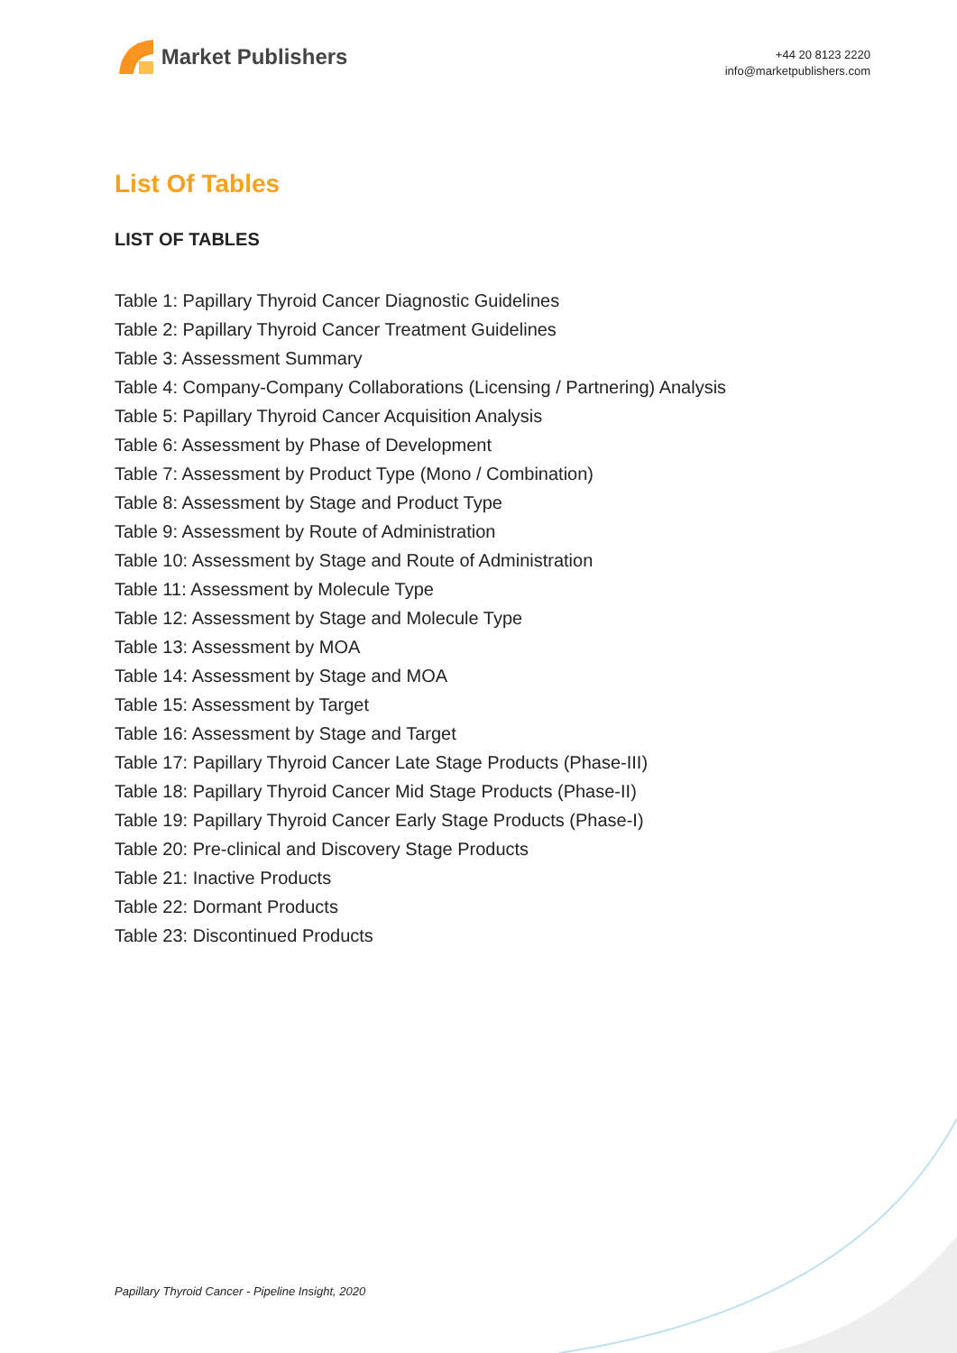Market Publishers
+44 20 8123 2220
info@marketpublishers.com
List Of Tables
LIST OF TABLES
Table 1: Papillary Thyroid Cancer Diagnostic Guidelines
Table 2: Papillary Thyroid Cancer Treatment Guidelines
Table 3: Assessment Summary
Table 4: Company-Company Collaborations (Licensing / Partnering) Analysis
Table 5: Papillary Thyroid Cancer Acquisition Analysis
Table 6: Assessment by Phase of Development
Table 7: Assessment by Product Type (Mono / Combination)
Table 8: Assessment by Stage and Product Type
Table 9: Assessment by Route of Administration
Table 10: Assessment by Stage and Route of Administration
Table 11: Assessment by Molecule Type
Table 12: Assessment by Stage and Molecule Type
Table 13: Assessment by MOA
Table 14: Assessment by Stage and MOA
Table 15: Assessment by Target
Table 16: Assessment by Stage and Target
Table 17: Papillary Thyroid Cancer Late Stage Products (Phase-III)
Table 18: Papillary Thyroid Cancer Mid Stage Products (Phase-II)
Table 19: Papillary Thyroid Cancer Early Stage Products (Phase-I)
Table 20: Pre-clinical and Discovery Stage Products
Table 21: Inactive Products
Table 22: Dormant Products
Table 23: Discontinued Products
Papillary Thyroid Cancer - Pipeline Insight, 2020